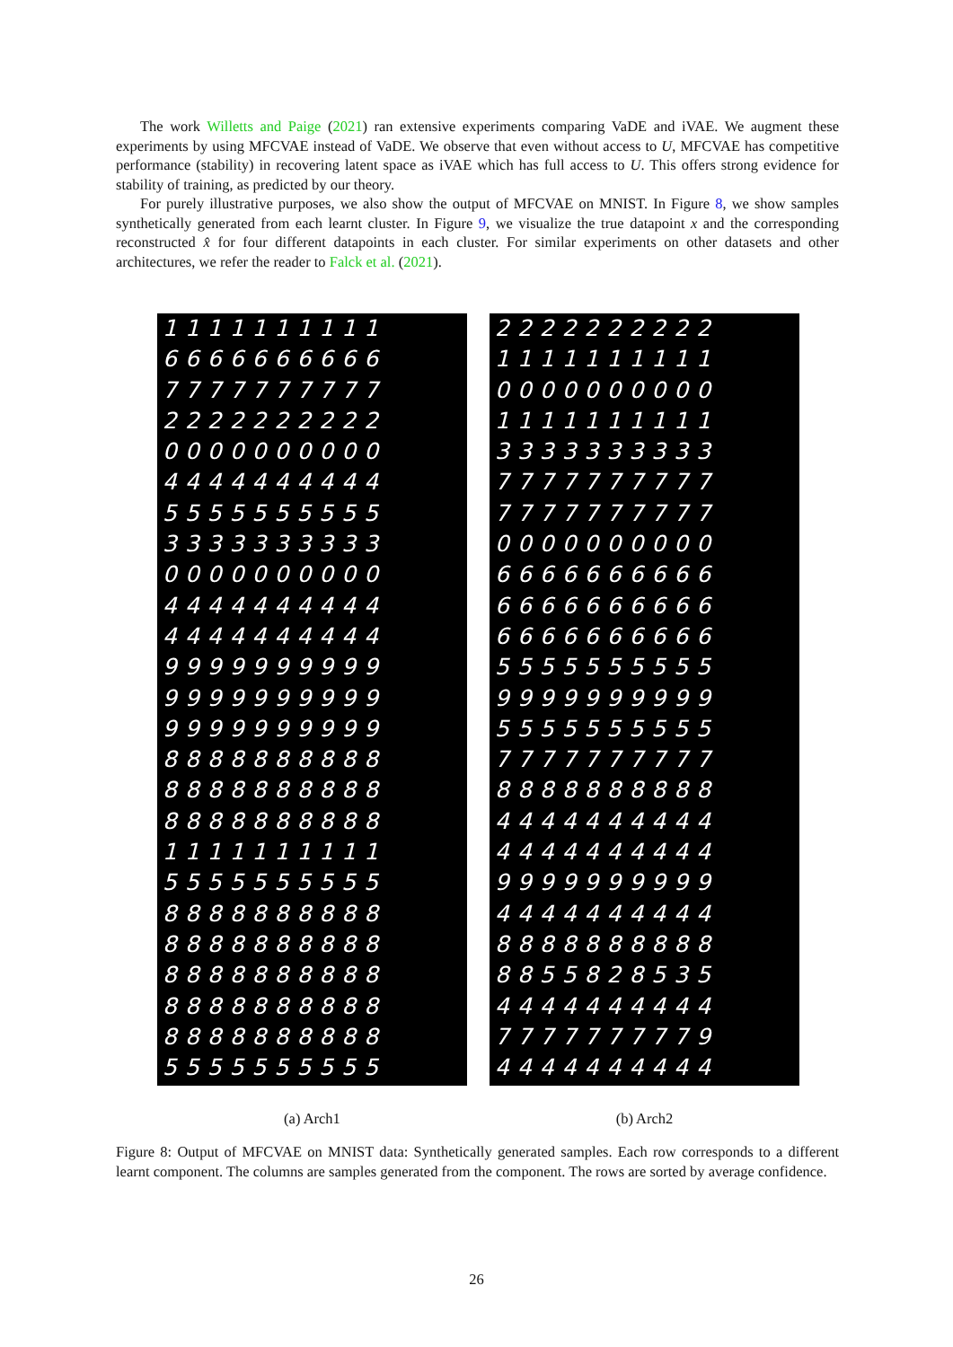The work Willetts and Paige (2021) ran extensive experiments comparing VaDE and iVAE. We augment these experiments by using MFCVAE instead of VaDE. We observe that even without access to U, MFCVAE has competitive performance (stability) in recovering latent space as iVAE which has full access to U. This offers strong evidence for stability of training, as predicted by our theory.
For purely illustrative purposes, we also show the output of MFCVAE on MNIST. In Figure 8, we show samples synthetically generated from each learnt cluster. In Figure 9, we visualize the true datapoint x and the corresponding reconstructed x̂ for four different datapoints in each cluster. For similar experiments on other datasets and other architectures, we refer the reader to Falck et al. (2021).
1111111111
6666666666
7777777777
2222222222
0000000000
4444444444
5555555555
3333333333
0000000000
4444444444
4444444444
9999999999
9999999999
9999999999
8888888888
8888888888
8888888888
1111111111
5555555555
8888888888
8888888888
8888888888
8888888888
8888888888
5555555555
(a) Arch1
2222222222
1111111111
0000000000
1111111111
3333333333
7777777777
7777777777
0000000000
6666666666
6666666666
6666666666
5555555555
9999999999
5555555555
7777777777
8888888888
4444444444
4444444444
9999999999
4444444444
8888888888
8855828535
4444444444
7777777779
4444444444
(b) Arch2
Figure 8: Output of MFCVAE on MNIST data: Synthetically generated samples. Each row corresponds to a different learnt component. The columns are samples generated from the component. The rows are sorted by average confidence.
26